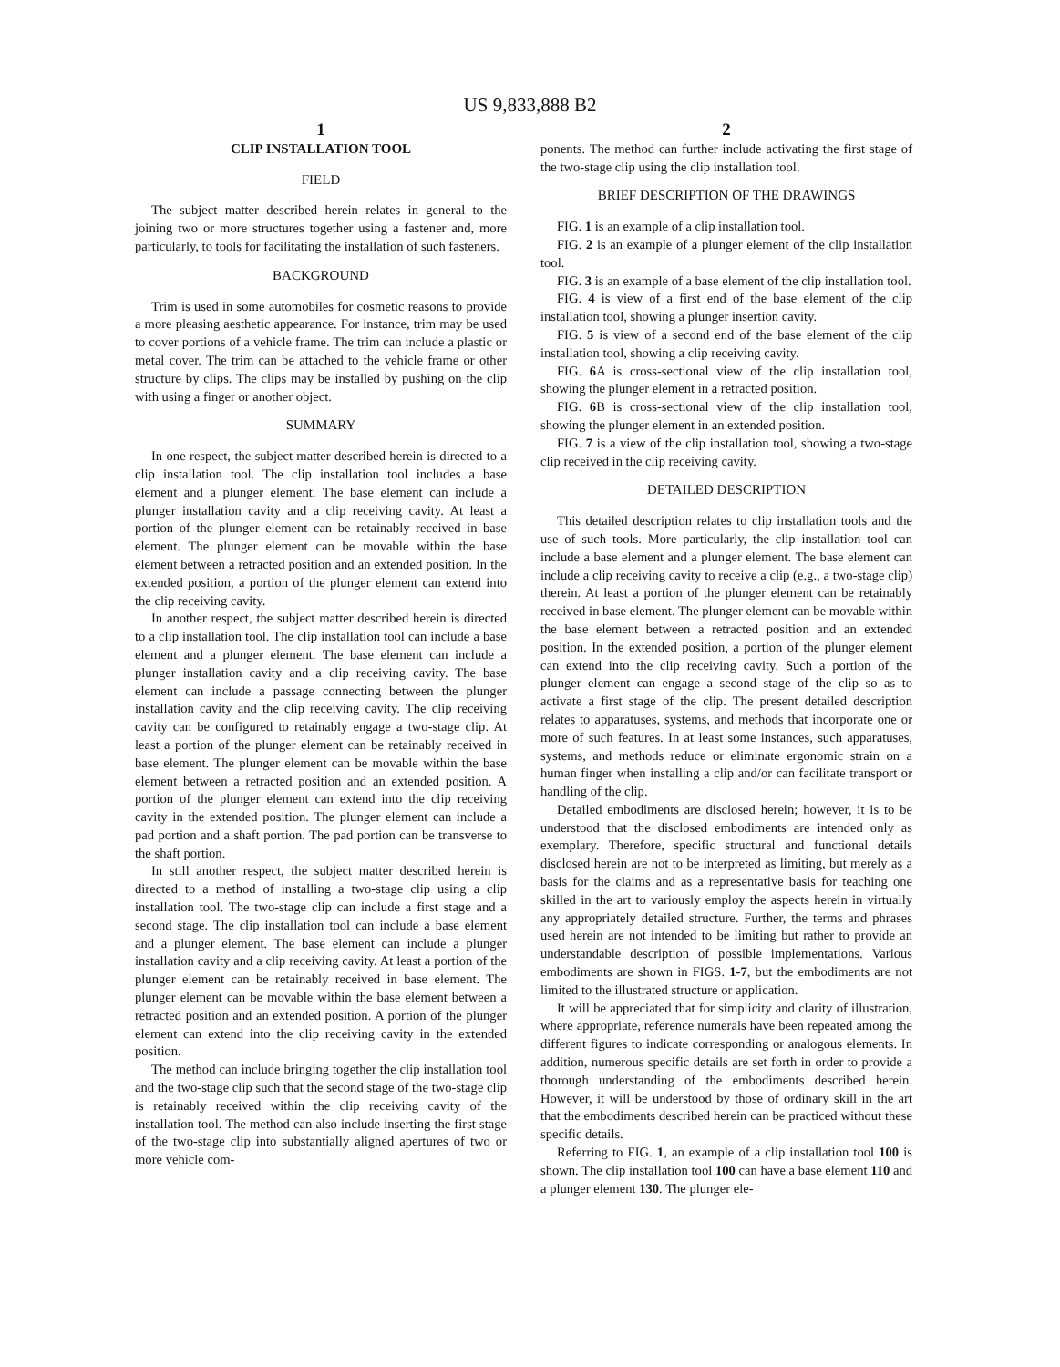US 9,833,888 B2
1
CLIP INSTALLATION TOOL
FIELD
The subject matter described herein relates in general to the joining two or more structures together using a fastener and, more particularly, to tools for facilitating the installation of such fasteners.
BACKGROUND
Trim is used in some automobiles for cosmetic reasons to provide a more pleasing aesthetic appearance. For instance, trim may be used to cover portions of a vehicle frame. The trim can include a plastic or metal cover. The trim can be attached to the vehicle frame or other structure by clips. The clips may be installed by pushing on the clip with using a finger or another object.
SUMMARY
In one respect, the subject matter described herein is directed to a clip installation tool. The clip installation tool includes a base element and a plunger element. The base element can include a plunger installation cavity and a clip receiving cavity. At least a portion of the plunger element can be retainably received in base element. The plunger element can be movable within the base element between a retracted position and an extended position. In the extended position, a portion of the plunger element can extend into the clip receiving cavity.
In another respect, the subject matter described herein is directed to a clip installation tool. The clip installation tool can include a base element and a plunger element. The base element can include a plunger installation cavity and a clip receiving cavity. The base element can include a passage connecting between the plunger installation cavity and the clip receiving cavity. The clip receiving cavity can be configured to retainably engage a two-stage clip. At least a portion of the plunger element can be retainably received in base element. The plunger element can be movable within the base element between a retracted position and an extended position. A portion of the plunger element can extend into the clip receiving cavity in the extended position. The plunger element can include a pad portion and a shaft portion. The pad portion can be transverse to the shaft portion.
In still another respect, the subject matter described herein is directed to a method of installing a two-stage clip using a clip installation tool. The two-stage clip can include a first stage and a second stage. The clip installation tool can include a base element and a plunger element. The base element can include a plunger installation cavity and a clip receiving cavity. At least a portion of the plunger element can be retainably received in base element. The plunger element can be movable within the base element between a retracted position and an extended position. A portion of the plunger element can extend into the clip receiving cavity in the extended position.
The method can include bringing together the clip installation tool and the two-stage clip such that the second stage of the two-stage clip is retainably received within the clip receiving cavity of the installation tool. The method can also include inserting the first stage of the two-stage clip into substantially aligned apertures of two or more vehicle com-
2
ponents. The method can further include activating the first stage of the two-stage clip using the clip installation tool.
BRIEF DESCRIPTION OF THE DRAWINGS
FIG. 1 is an example of a clip installation tool.
FIG. 2 is an example of a plunger element of the clip installation tool.
FIG. 3 is an example of a base element of the clip installation tool.
FIG. 4 is view of a first end of the base element of the clip installation tool, showing a plunger insertion cavity.
FIG. 5 is view of a second end of the base element of the clip installation tool, showing a clip receiving cavity.
FIG. 6 A is cross-sectional view of the clip installation tool, showing the plunger element in a retracted position.
FIG. 6 B is cross-sectional view of the clip installation tool, showing the plunger element in an extended position.
FIG. 7 is a view of the clip installation tool, showing a two-stage clip received in the clip receiving cavity.
DETAILED DESCRIPTION
This detailed description relates to clip installation tools and the use of such tools. More particularly, the clip installation tool can include a base element and a plunger element. The base element can include a clip receiving cavity to receive a clip (e.g., a two-stage clip) therein. At least a portion of the plunger element can be retainably received in base element. The plunger element can be movable within the base element between a retracted position and an extended position. In the extended position, a portion of the plunger element can extend into the clip receiving cavity. Such a portion of the plunger element can engage a second stage of the clip so as to activate a first stage of the clip. The present detailed description relates to apparatuses, systems, and methods that incorporate one or more of such features. In at least some instances, such apparatuses, systems, and methods reduce or eliminate ergonomic strain on a human finger when installing a clip and/or can facilitate transport or handling of the clip.
Detailed embodiments are disclosed herein; however, it is to be understood that the disclosed embodiments are intended only as exemplary. Therefore, specific structural and functional details disclosed herein are not to be interpreted as limiting, but merely as a basis for the claims and as a representative basis for teaching one skilled in the art to variously employ the aspects herein in virtually any appropriately detailed structure. Further, the terms and phrases used herein are not intended to be limiting but rather to provide an understandable description of possible implementations. Various embodiments are shown in FIGS. 1-7, but the embodiments are not limited to the illustrated structure or application.
It will be appreciated that for simplicity and clarity of illustration, where appropriate, reference numerals have been repeated among the different figures to indicate corresponding or analogous elements. In addition, numerous specific details are set forth in order to provide a thorough understanding of the embodiments described herein. However, it will be understood by those of ordinary skill in the art that the embodiments described herein can be practiced without these specific details.
Referring to FIG. 1, an example of a clip installation tool 100 is shown. The clip installation tool 100 can have a base element 110 and a plunger element 130. The plunger ele-